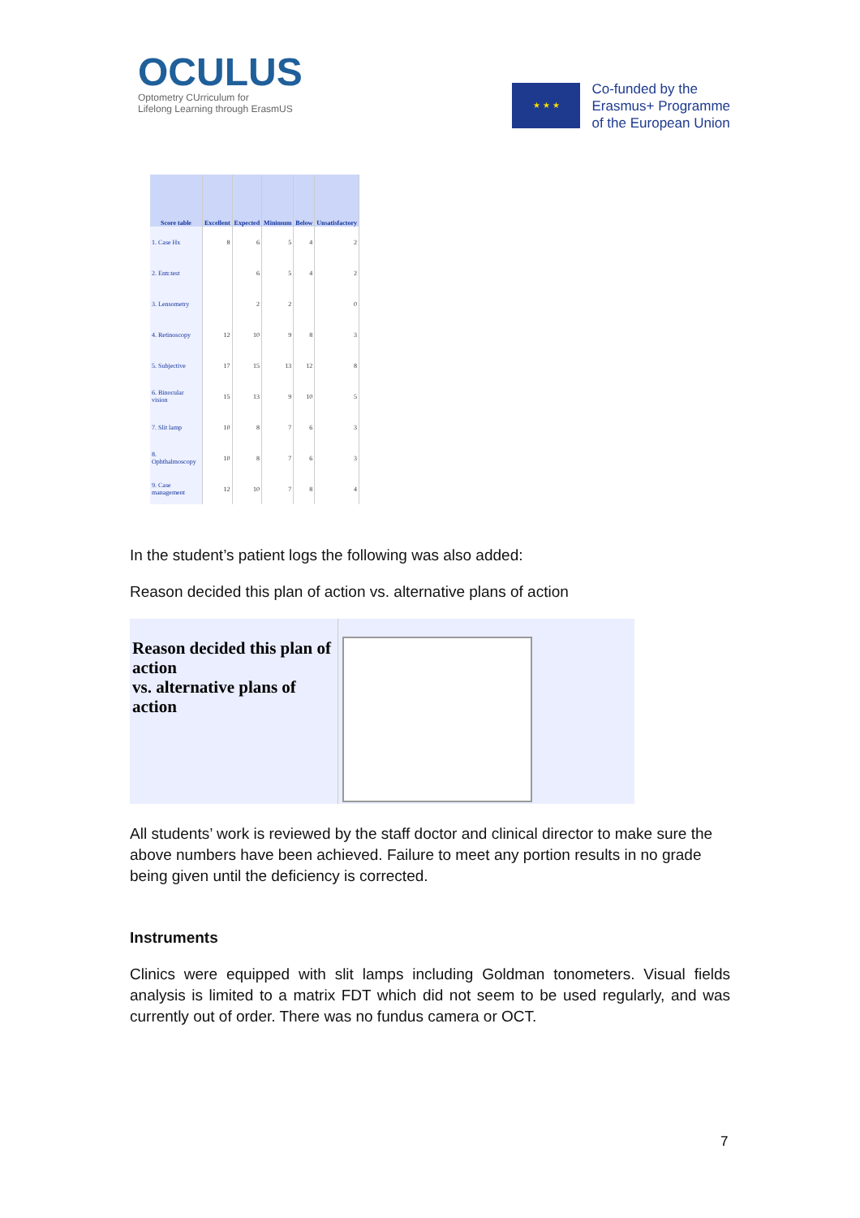OCULUS
Optometry CUrriculum for
Lifelong Learning through ErasmUS
★ ★ ★
Co-funded by the
Erasmus+ Programme
of the European Union
| Score table | Excellent | Expected | Minimum | Below | Unsatisfactory |
| --- | --- | --- | --- | --- | --- |
| 1. Case Hx | 8 | 6 | 5 | 4 | 2 |
| 2. Entr.test | | 6 | 5 | 4 | 2 |
| 3. Lensometry | | 2 | 2 | | 0 |
| 4. Retinoscopy | 12 | 10 | 9 | 8 | 3 |
| 5. Subjective | 17 | 15 | 13 | 12 | 8 |
| 6. Binocular vision | 15 | 13 | 9 | 10 | 5 |
| 7. Slit lamp | 10 | 8 | 7 | 6 | 3 |
| 8. Ophthalmoscopy | 10 | 8 | 7 | 6 | 3 |
| 9. Case management | 12 | 10 | 7 | 8 | 4 |
In the student’s patient logs the following was also added:
Reason decided this plan of action vs. alternative plans of action
Reason decided this plan of action
vs. alternative plans of action
All students’ work is reviewed by the staff doctor and clinical director to make sure the above numbers have been achieved. Failure to meet any portion results in no grade being given until the deficiency is corrected.
Instruments
Clinics were equipped with slit lamps including Goldman tonometers. Visual fields analysis is limited to a matrix FDT which did not seem to be used regularly, and was currently out of order. There was no fundus camera or OCT.
7